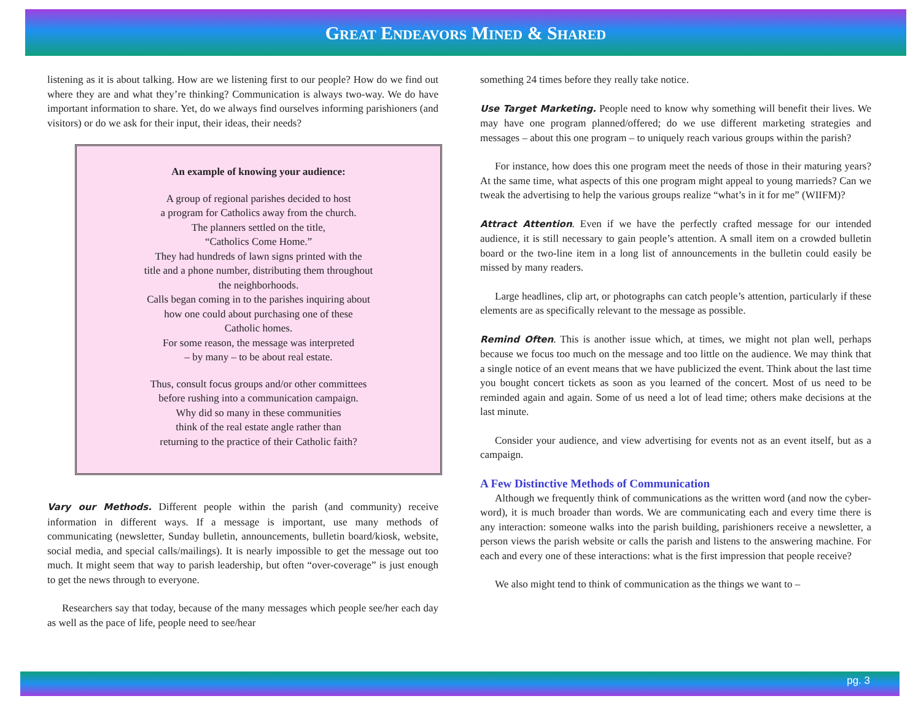GREAT ENDEAVORS MINED & SHARED
listening as it is about talking. How are we listening first to our people? How do we find out where they are and what they’re thinking? Communication is always two-way. We do have important information to share. Yet, do we always find ourselves informing parishioners (and visitors) or do we ask for their input, their ideas, their needs?
An example of knowing your audience:
A group of regional parishes decided to host
a program for Catholics away from the church.
The planners settled on the title,
“Catholics Come Home.”
They had hundreds of lawn signs printed with the
title and a phone number, distributing them throughout
the neighborhoods.
Calls began coming in to the parishes inquiring about
how one could about purchasing one of these
Catholic homes.
For some reason, the message was interpreted
– by many – to be about real estate.
Thus, consult focus groups and/or other committees
before rushing into a communication campaign.
Why did so many in these communities
think of the real estate angle rather than
returning to the practice of their Catholic faith?
Vary our Methods. Different people within the parish (and community) receive information in different ways. If a message is important, use many methods of communicating (newsletter, Sunday bulletin, announcements, bulletin board/kiosk, website, social media, and special calls/mailings). It is nearly impossible to get the message out too much. It might seem that way to parish leadership, but often “over-coverage” is just enough to get the news through to everyone.
Researchers say that today, because of the many messages which people see/her each day as well as the pace of life, people need to see/hear
something 24 times before they really take notice.
Use Target Marketing. People need to know why something will benefit their lives. We may have one program planned/offered; do we use different marketing strategies and messages – about this one program – to uniquely reach various groups within the parish?
For instance, how does this one program meet the needs of those in their maturing years? At the same time, what aspects of this one program might appeal to young marrieds? Can we tweak the advertising to help the various groups realize “what’s in it for me” (WIIFM)?
Attract Attention. Even if we have the perfectly crafted message for our intended audience, it is still necessary to gain people’s attention. A small item on a crowded bulletin board or the two-line item in a long list of announcements in the bulletin could easily be missed by many readers.
Large headlines, clip art, or photographs can catch people’s attention, particularly if these elements are as specifically relevant to the message as possible.
Remind Often. This is another issue which, at times, we might not plan well, perhaps because we focus too much on the message and too little on the audience. We may think that a single notice of an event means that we have publicized the event. Think about the last time you bought concert tickets as soon as you learned of the concert. Most of us need to be reminded again and again. Some of us need a lot of lead time; others make decisions at the last minute.
Consider your audience, and view advertising for events not as an event itself, but as a campaign.
A Few Distinctive Methods of Communication
Although we frequently think of communications as the written word (and now the cyber-word), it is much broader than words. We are communicating each and every time there is any interaction: someone walks into the parish building, parishioners receive a newsletter, a person views the parish website or calls the parish and listens to the answering machine. For each and every one of these interactions: what is the first impression that people receive?
We also might tend to think of communication as the things we want to –
pg. 3